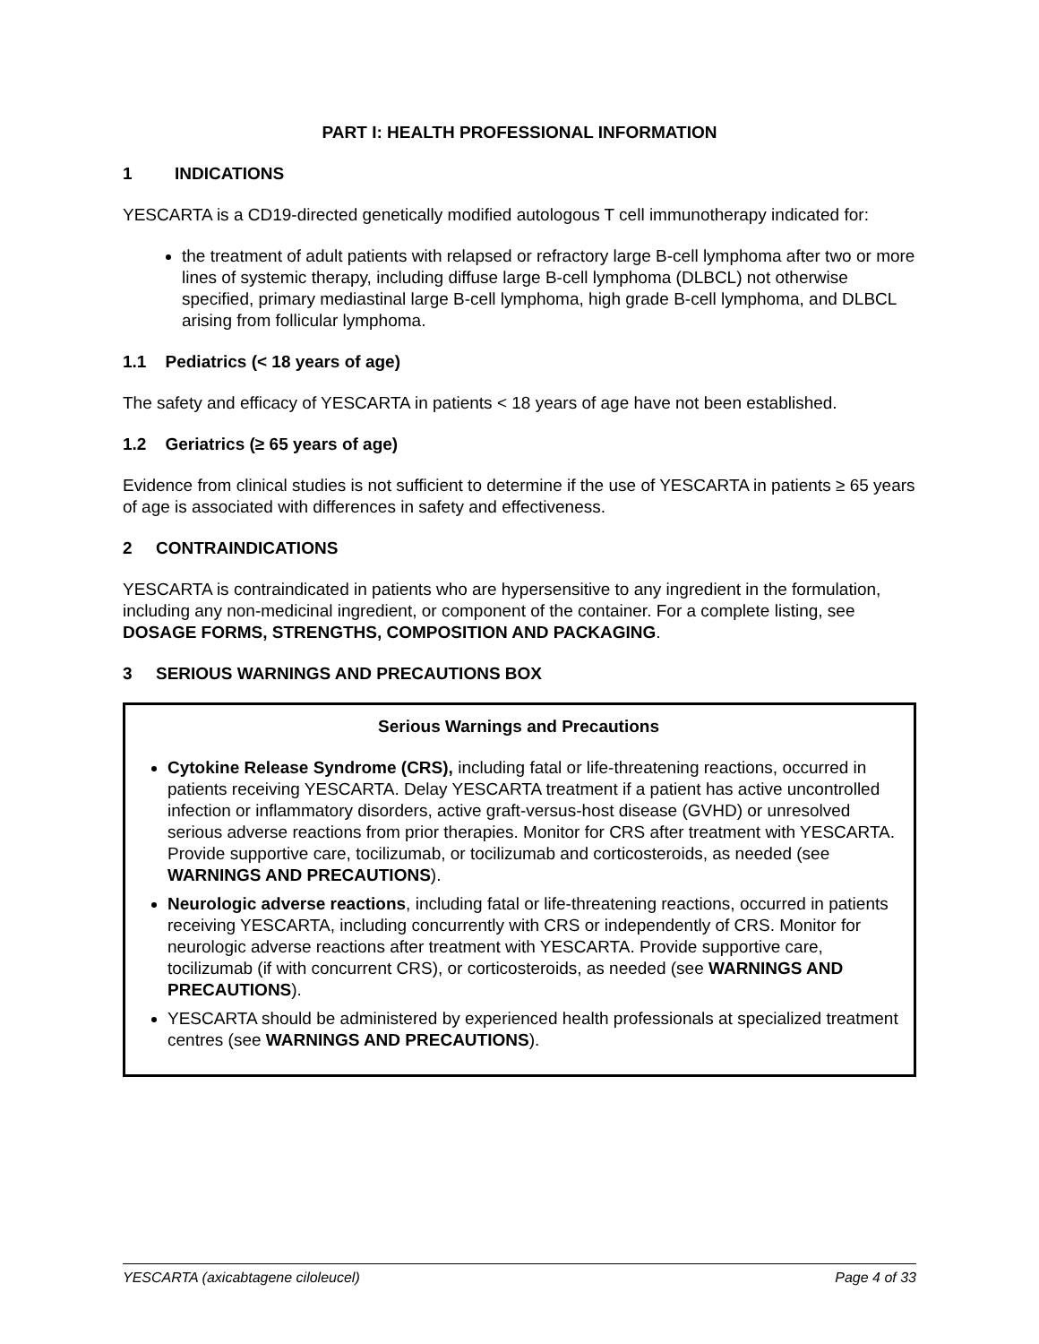PART I: HEALTH PROFESSIONAL INFORMATION
1 INDICATIONS
YESCARTA is a CD19-directed genetically modified autologous T cell immunotherapy indicated for:
the treatment of adult patients with relapsed or refractory large B-cell lymphoma after two or more lines of systemic therapy, including diffuse large B-cell lymphoma (DLBCL) not otherwise specified, primary mediastinal large B-cell lymphoma, high grade B-cell lymphoma, and DLBCL arising from follicular lymphoma.
1.1 Pediatrics (< 18 years of age)
The safety and efficacy of YESCARTA in patients < 18 years of age have not been established.
1.2 Geriatrics (≥ 65 years of age)
Evidence from clinical studies is not sufficient to determine if the use of YESCARTA in patients ≥ 65 years of age is associated with differences in safety and effectiveness.
2 CONTRAINDICATIONS
YESCARTA is contraindicated in patients who are hypersensitive to any ingredient in the formulation, including any non-medicinal ingredient, or component of the container. For a complete listing, see DOSAGE FORMS, STRENGTHS, COMPOSITION AND PACKAGING.
3 SERIOUS WARNINGS AND PRECAUTIONS BOX
Serious Warnings and Precautions
Cytokine Release Syndrome (CRS), including fatal or life-threatening reactions, occurred in patients receiving YESCARTA. Delay YESCARTA treatment if a patient has active uncontrolled infection or inflammatory disorders, active graft-versus-host disease (GVHD) or unresolved serious adverse reactions from prior therapies. Monitor for CRS after treatment with YESCARTA. Provide supportive care, tocilizumab, or tocilizumab and corticosteroids, as needed (see WARNINGS AND PRECAUTIONS).
Neurologic adverse reactions, including fatal or life-threatening reactions, occurred in patients receiving YESCARTA, including concurrently with CRS or independently of CRS. Monitor for neurologic adverse reactions after treatment with YESCARTA. Provide supportive care, tocilizumab (if with concurrent CRS), or corticosteroids, as needed (see WARNINGS AND PRECAUTIONS).
YESCARTA should be administered by experienced health professionals at specialized treatment centres (see WARNINGS AND PRECAUTIONS).
YESCARTA (axicabtagene ciloleucel) Page 4 of 33